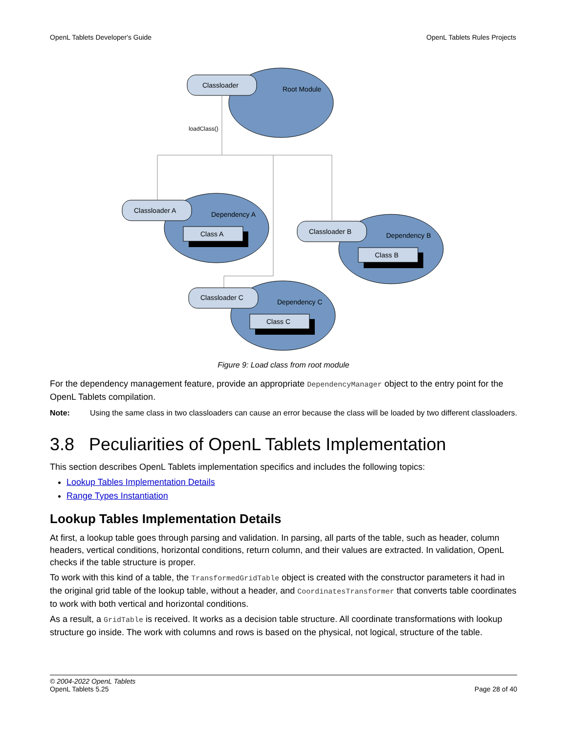OpenL Tablets Developer's Guide OpenL Tablets Rules Projects
Classloader
Root Module
loadClass()
Classloader A
Dependency A
Class A
Classloader B
Dependency B
Class B
Classloader C
Dependency C
Class C
Figure 9: Load class from root module
For the dependency management feature, provide an appropriate DependencyManager object to the entry point for the OpenL Tablets compilation.
Note: Using the same class in two classloaders can cause an error because the class will be loaded by two different classloaders.
3.8 Peculiarities of OpenL Tablets Implementation
This section describes OpenL Tablets implementation specifics and includes the following topics:
Lookup Tables Implementation Details
Range Types Instantiation
Lookup Tables Implementation Details
At first, a lookup table goes through parsing and validation. In parsing, all parts of the table, such as header, column headers, vertical conditions, horizontal conditions, return column, and their values are extracted. In validation, OpenL checks if the table structure is proper.
To work with this kind of a table, the TransformedGridTable object is created with the constructor parameters it had in the original grid table of the lookup table, without a header, and CoordinatesTransformer that converts table coordinates to work with both vertical and horizontal conditions.
As a result, a GridTable is received. It works as a decision table structure. All coordinate transformations with lookup structure go inside. The work with columns and rows is based on the physical, not logical, structure of the table.
© 2004-2022 OpenL Tablets
OpenL Tablets 5.25 Page 28 of 40